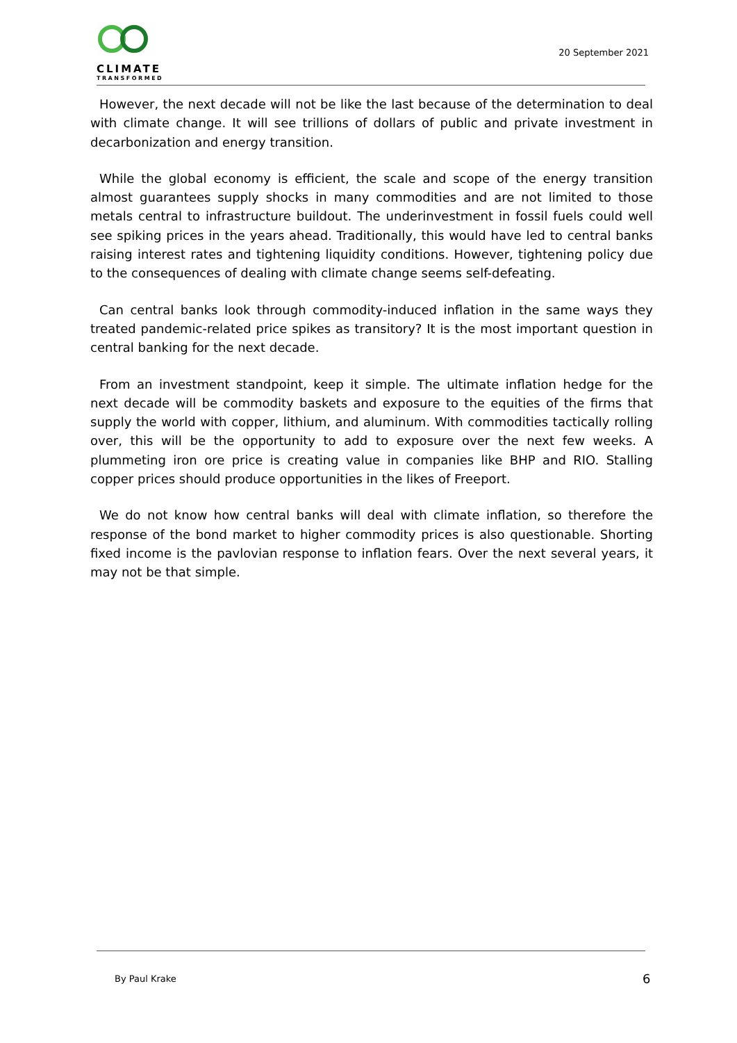CLIMATE
TRANSFORMED
20 September 2021
However, the next decade will not be like the last because of the determination to deal with climate change. It will see trillions of dollars of public and private investment in decarbonization and energy transition.
While the global economy is efficient, the scale and scope of the energy transition almost guarantees supply shocks in many commodities and are not limited to those metals central to infrastructure buildout. The underinvestment in fossil fuels could well see spiking prices in the years ahead. Traditionally, this would have led to central banks raising interest rates and tightening liquidity conditions. However, tightening policy due to the consequences of dealing with climate change seems self-defeating.
Can central banks look through commodity-induced inflation in the same ways they treated pandemic-related price spikes as transitory? It is the most important question in central banking for the next decade.
From an investment standpoint, keep it simple. The ultimate inflation hedge for the next decade will be commodity baskets and exposure to the equities of the firms that supply the world with copper, lithium, and aluminum. With commodities tactically rolling over, this will be the opportunity to add to exposure over the next few weeks. A plummeting iron ore price is creating value in companies like BHP and RIO. Stalling copper prices should produce opportunities in the likes of Freeport.
We do not know how central banks will deal with climate inflation, so therefore the response of the bond market to higher commodity prices is also questionable. Shorting fixed income is the pavlovian response to inflation fears. Over the next several years, it may not be that simple.
By Paul Krake 6